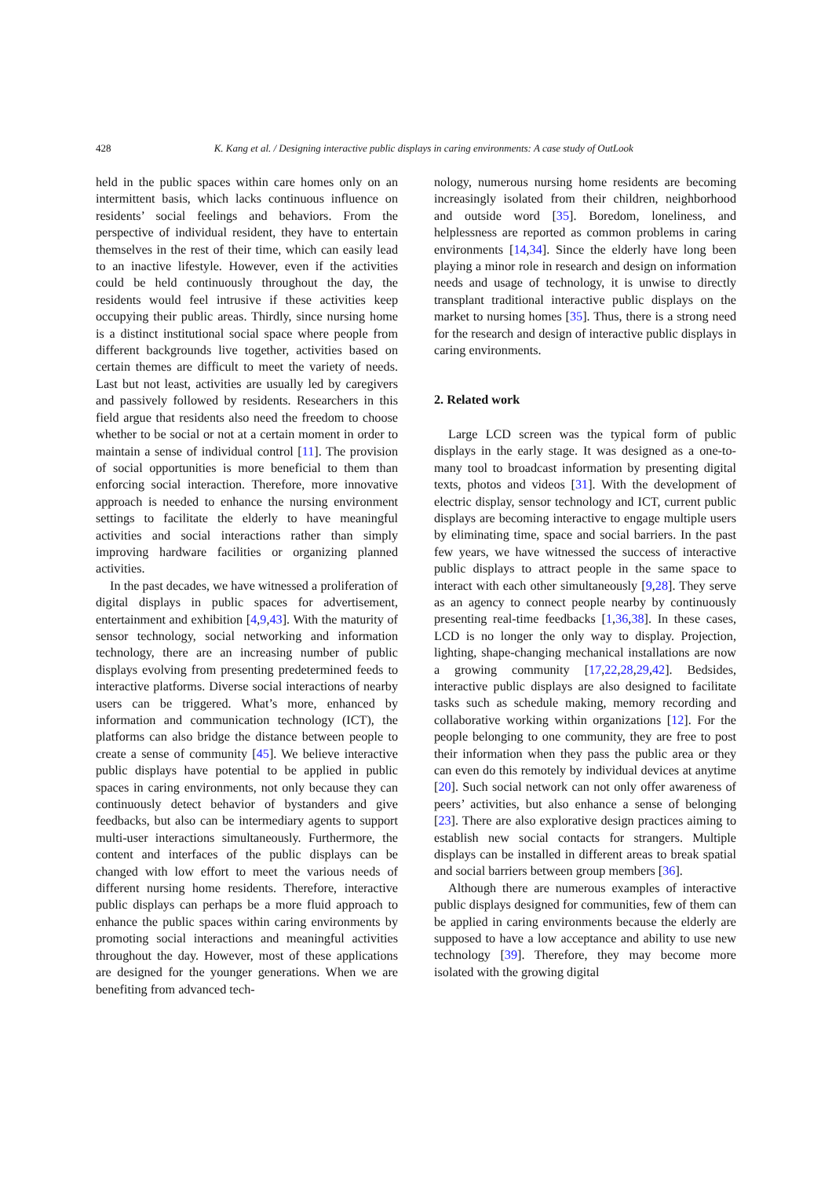428 K. Kang et al. / Designing interactive public displays in caring environments: A case study of OutLook
held in the public spaces within care homes only on an intermittent basis, which lacks continuous influence on residents’ social feelings and behaviors. From the perspective of individual resident, they have to entertain themselves in the rest of their time, which can easily lead to an inactive lifestyle. However, even if the activities could be held continuously throughout the day, the residents would feel intrusive if these activities keep occupying their public areas. Thirdly, since nursing home is a distinct institutional social space where people from different backgrounds live together, activities based on certain themes are difficult to meet the variety of needs. Last but not least, activities are usually led by caregivers and passively followed by residents. Researchers in this field argue that residents also need the freedom to choose whether to be social or not at a certain moment in order to maintain a sense of individual control [11]. The provision of social opportunities is more beneficial to them than enforcing social interaction. Therefore, more innovative approach is needed to enhance the nursing environment settings to facilitate the elderly to have meaningful activities and social interactions rather than simply improving hardware facilities or organizing planned activities.
In the past decades, we have witnessed a proliferation of digital displays in public spaces for advertisement, entertainment and exhibition [4,9,43]. With the maturity of sensor technology, social networking and information technology, there are an increasing number of public displays evolving from presenting predetermined feeds to interactive platforms. Diverse social interactions of nearby users can be triggered. What’s more, enhanced by information and communication technology (ICT), the platforms can also bridge the distance between people to create a sense of community [45]. We believe interactive public displays have potential to be applied in public spaces in caring environments, not only because they can continuously detect behavior of bystanders and give feedbacks, but also can be intermediary agents to support multi-user interactions simultaneously. Furthermore, the content and interfaces of the public displays can be changed with low effort to meet the various needs of different nursing home residents. Therefore, interactive public displays can perhaps be a more fluid approach to enhance the public spaces within caring environments by promoting social interactions and meaningful activities throughout the day. However, most of these applications are designed for the younger generations. When we are benefiting from advanced tech-
nology, numerous nursing home residents are becoming increasingly isolated from their children, neighborhood and outside word [35]. Boredom, loneliness, and helplessness are reported as common problems in caring environments [14,34]. Since the elderly have long been playing a minor role in research and design on information needs and usage of technology, it is unwise to directly transplant traditional interactive public displays on the market to nursing homes [35]. Thus, there is a strong need for the research and design of interactive public displays in caring environments.
2. Related work
Large LCD screen was the typical form of public displays in the early stage. It was designed as a one-to-many tool to broadcast information by presenting digital texts, photos and videos [31]. With the development of electric display, sensor technology and ICT, current public displays are becoming interactive to engage multiple users by eliminating time, space and social barriers. In the past few years, we have witnessed the success of interactive public displays to attract people in the same space to interact with each other simultaneously [9,28]. They serve as an agency to connect people nearby by continuously presenting real-time feedbacks [1,36,38]. In these cases, LCD is no longer the only way to display. Projection, lighting, shape-changing mechanical installations are now a growing community [17,22,28,29,42]. Bedsides, interactive public displays are also designed to facilitate tasks such as schedule making, memory recording and collaborative working within organizations [12]. For the people belonging to one community, they are free to post their information when they pass the public area or they can even do this remotely by individual devices at anytime [20]. Such social network can not only offer awareness of peers’ activities, but also enhance a sense of belonging [23]. There are also explorative design practices aiming to establish new social contacts for strangers. Multiple displays can be installed in different areas to break spatial and social barriers between group members [36].
Although there are numerous examples of interactive public displays designed for communities, few of them can be applied in caring environments because the elderly are supposed to have a low acceptance and ability to use new technology [39]. Therefore, they may become more isolated with the growing digital